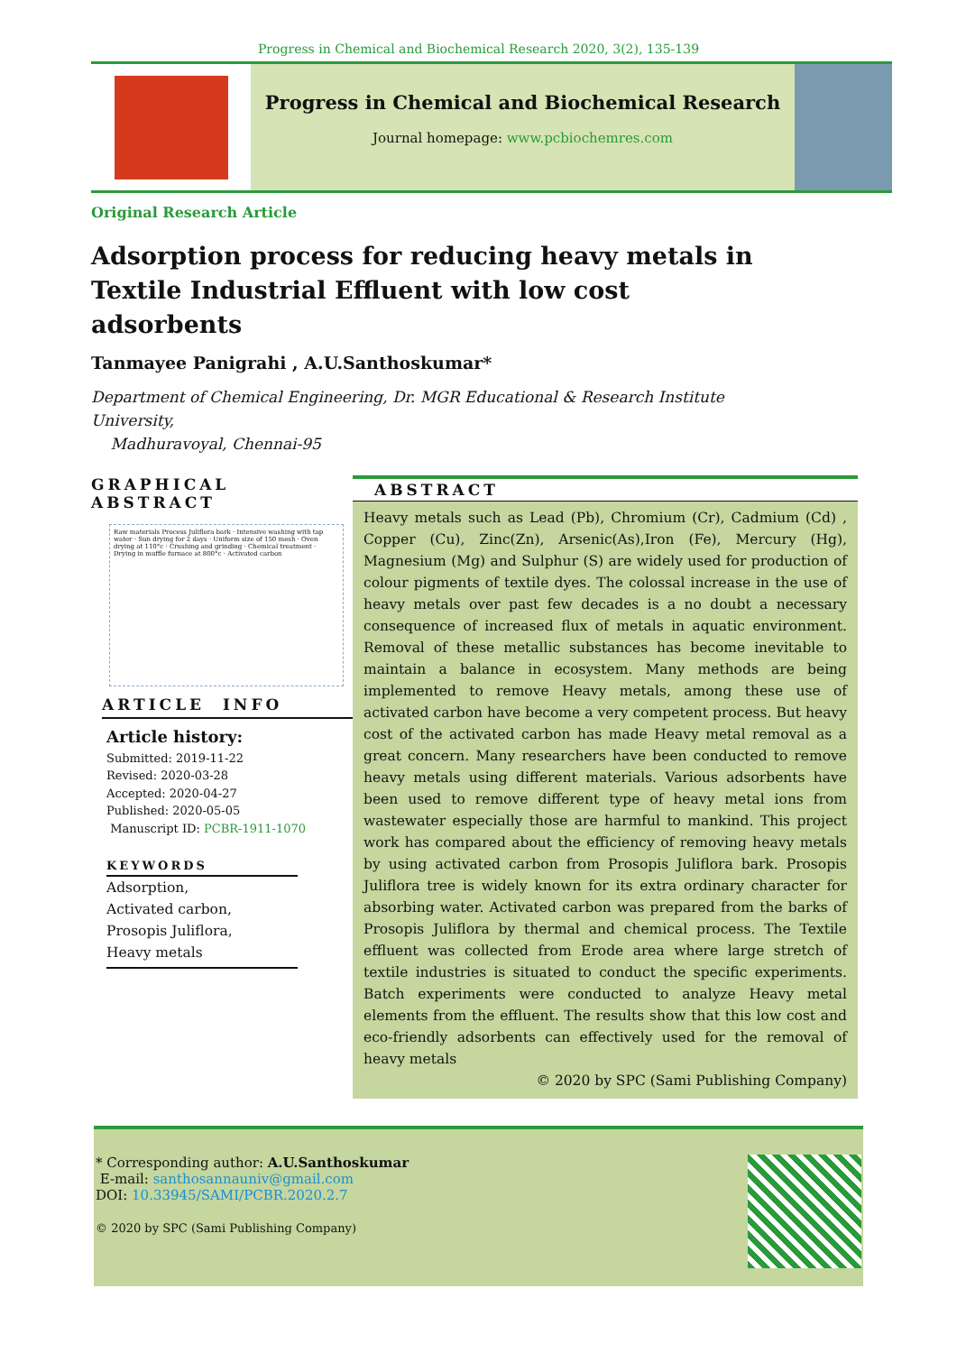Progress in Chemical and Biochemical Research 2020, 3(2), 135-139
Progress in Chemical and Biochemical Research
Journal homepage: www.pcbiochemres.com
Original Research Article
Adsorption process for reducing heavy metals in Textile Industrial Effluent with low cost adsorbents
Tanmayee Panigrahi , A.U.Santhoskumar*
Department of Chemical Engineering, Dr. MGR Educational & Research Institute University,
Madhuravoyal, Chennai-95
GRAPHICAL ABSTRACT
Raw materials Process Juliflora bark · Intensive washing with tap water · Sun drying for 2 days · Uniform size of 150 mesh · Oven drying at 110°c · Crushing and grinding · Chemical treatment · Drying in muffle furnace at 800°c · Activated carbon
ARTICLE INFO
Article history:
Submitted: 2019-11-22
Revised: 2020-03-28
Accepted: 2020-04-27
Published: 2020-05-05
Manuscript ID: PCBR-1911-1070
KEYWORDS
Adsorption,
Activated carbon,
Prosopis Juliflora,
Heavy metals
ABSTRACT
Heavy metals such as Lead (Pb), Chromium (Cr), Cadmium (Cd) , Copper (Cu), Zinc(Zn), Arsenic(As),Iron (Fe), Mercury (Hg), Magnesium (Mg) and Sulphur (S) are widely used for production of colour pigments of textile dyes. The colossal increase in the use of heavy metals over past few decades is a no doubt a necessary consequence of increased flux of metals in aquatic environment. Removal of these metallic substances has become inevitable to maintain a balance in ecosystem. Many methods are being implemented to remove Heavy metals, among these use of activated carbon have become a very competent process. But heavy cost of the activated carbon has made Heavy metal removal as a great concern. Many researchers have been conducted to remove heavy metals using different materials. Various adsorbents have been used to remove different type of heavy metal ions from wastewater especially those are harmful to mankind. This project work has compared about the efficiency of removing heavy metals by using activated carbon from Prosopis Juliflora bark. Prosopis Juliflora tree is widely known for its extra ordinary character for absorbing water. Activated carbon was prepared from the barks of Prosopis Juliflora by thermal and chemical process. The Textile effluent was collected from Erode area where large stretch of textile industries is situated to conduct the specific experiments. Batch experiments were conducted to analyze Heavy metal elements from the effluent. The results show that this low cost and eco-friendly adsorbents can effectively used for the removal of heavy metals
© 2020 by SPC (Sami Publishing Company)
* Corresponding author: A.U.Santhoskumar
E-mail: santhosannauniv@gmail.com
DOI: 10.33945/SAMI/PCBR.2020.2.7
© 2020 by SPC (Sami Publishing Company)